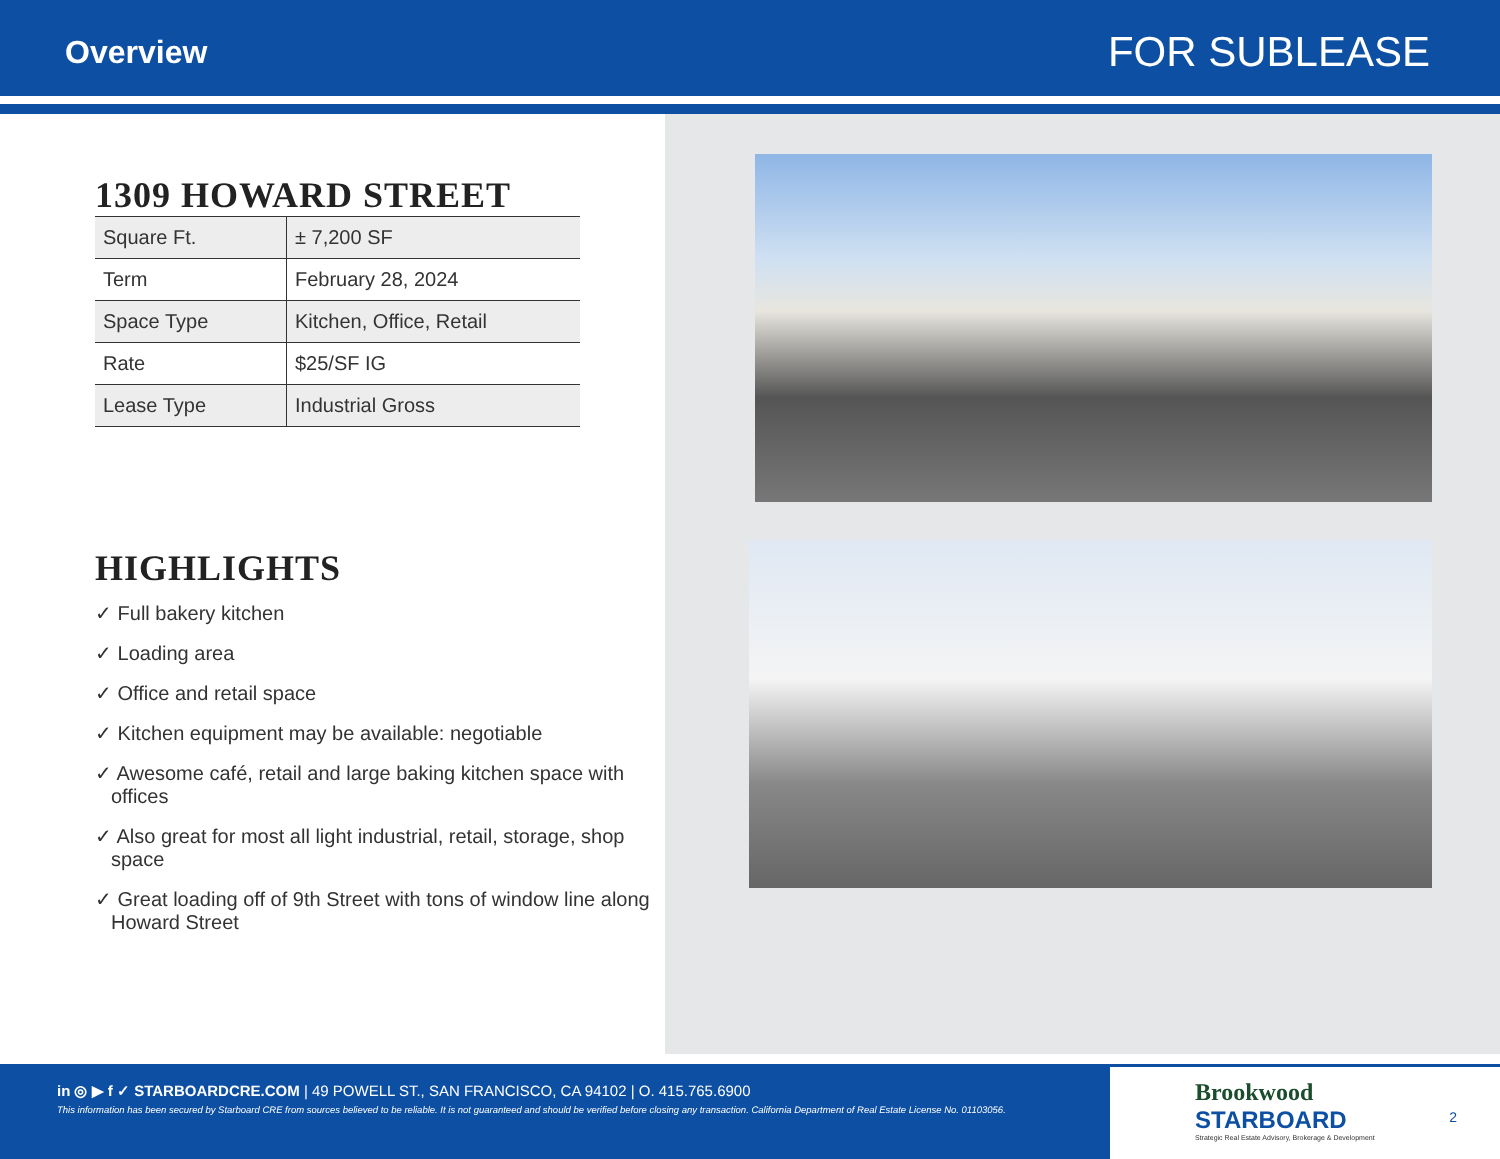Overview
FOR SUBLEASE
1309 HOWARD STREET
| Square Ft. | ± 7,200 SF |
| Term | February 28, 2024 |
| Space Type | Kitchen, Office, Retail |
| Rate | $25/SF IG |
| Lease Type | Industrial Gross |
HIGHLIGHTS
✓ Full bakery kitchen
✓ Loading area
✓ Office and retail space
✓ Kitchen equipment may be available: negotiable
✓ Awesome café, retail and large baking kitchen space with offices
✓ Also great for most all light industrial, retail, storage, shop space
✓ Great loading off of 9th Street with tons of window line along Howard Street
in ◎ ▶ f ✓ STARBOARDCRE.COM | 49 POWELL ST., SAN FRANCISCO, CA 94102 | O. 415.765.6900
This information has been secured by Starboard CRE from sources believed to be reliable. It is not guaranteed and should be verified before closing any transaction. California Department of Real Estate License No. 01103056.
Brookwood
STARBOARD
Strategic Real Estate Advisory, Brokerage & Development
2